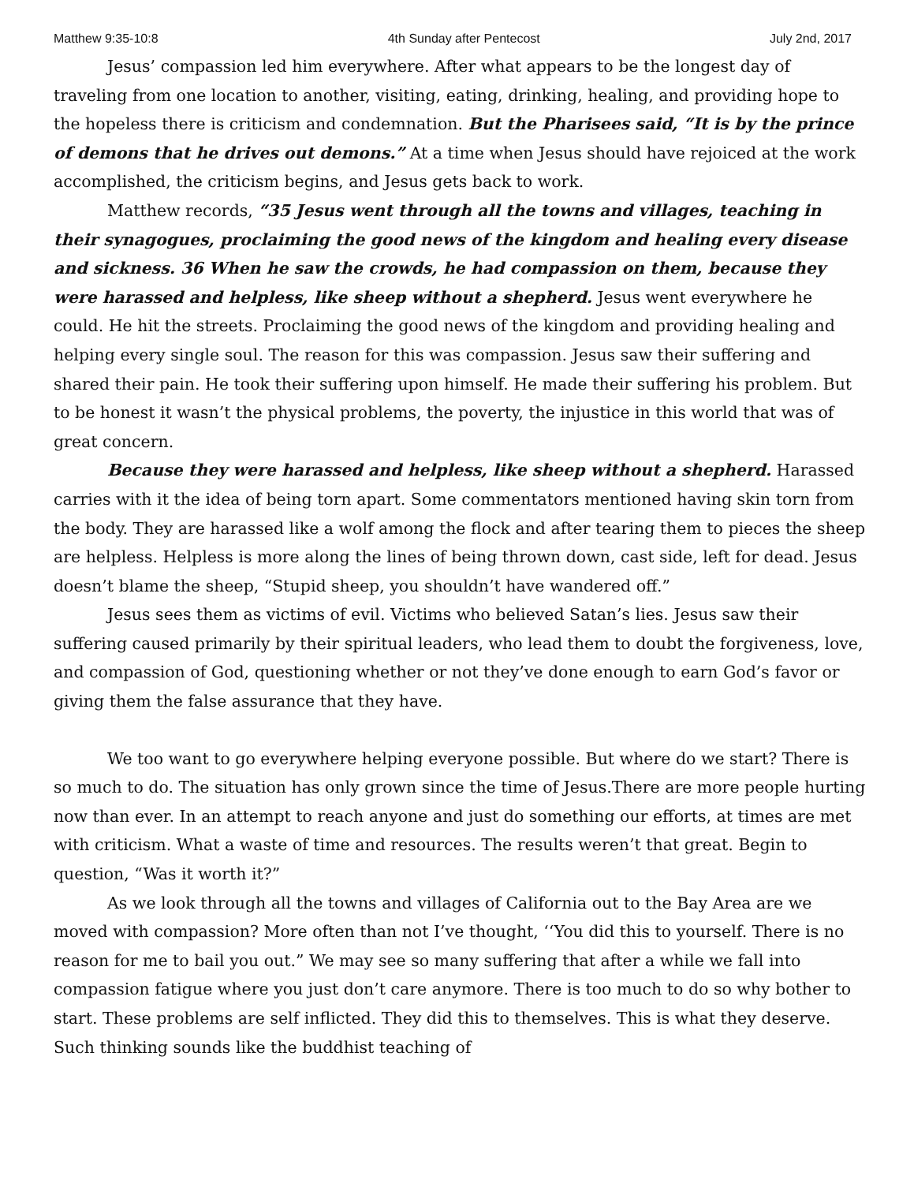Matthew 9:35-10:8 4th Sunday after Pentecost July 2nd, 2017
Jesus’ compassion led him everywhere. After what appears to be the longest day of traveling from one location to another, visiting, eating, drinking, healing, and providing hope to the hopeless there is criticism and condemnation. But the Pharisees said, “It is by the prince of demons that he drives out demons.” At a time when Jesus should have rejoiced at the work accomplished, the criticism begins, and Jesus gets back to work.
Matthew records, “35 Jesus went through all the towns and villages, teaching in their synagogues, proclaiming the good news of the kingdom and healing every disease and sickness. 36 When he saw the crowds, he had compassion on them, because they were harassed and helpless, like sheep without a shepherd. Jesus went everywhere he could. He hit the streets. Proclaiming the good news of the kingdom and providing healing and helping every single soul. The reason for this was compassion. Jesus saw their suffering and shared their pain. He took their suffering upon himself. He made their suffering his problem. But to be honest it wasn’t the physical problems, the poverty, the injustice in this world that was of great concern.
Because they were harassed and helpless, like sheep without a shepherd. Harassed carries with it the idea of being torn apart. Some commentators mentioned having skin torn from the body. They are harassed like a wolf among the flock and after tearing them to pieces the sheep are helpless. Helpless is more along the lines of being thrown down, cast side, left for dead. Jesus doesn’t blame the sheep, “Stupid sheep, you shouldn’t have wandered off.”
Jesus sees them as victims of evil. Victims who believed Satan’s lies. Jesus saw their suffering caused primarily by their spiritual leaders, who lead them to doubt the forgiveness, love, and compassion of God, questioning whether or not they’ve done enough to earn God’s favor or giving them the false assurance that they have.
We too want to go everywhere helping everyone possible. But where do we start? There is so much to do. The situation has only grown since the time of Jesus.There are more people hurting now than ever. In an attempt to reach anyone and just do something our efforts, at times are met with criticism. What a waste of time and resources. The results weren’t that great. Begin to question, “Was it worth it?”
As we look through all the towns and villages of California out to the Bay Area are we moved with compassion? More often than not I’ve thought, ‘‘You did this to yourself. There is no reason for me to bail you out.” We may see so many suffering that after a while we fall into compassion fatigue where you just don’t care anymore. There is too much to do so why bother to start. These problems are self inflicted. They did this to themselves. This is what they deserve. Such thinking sounds like the buddhist teaching of